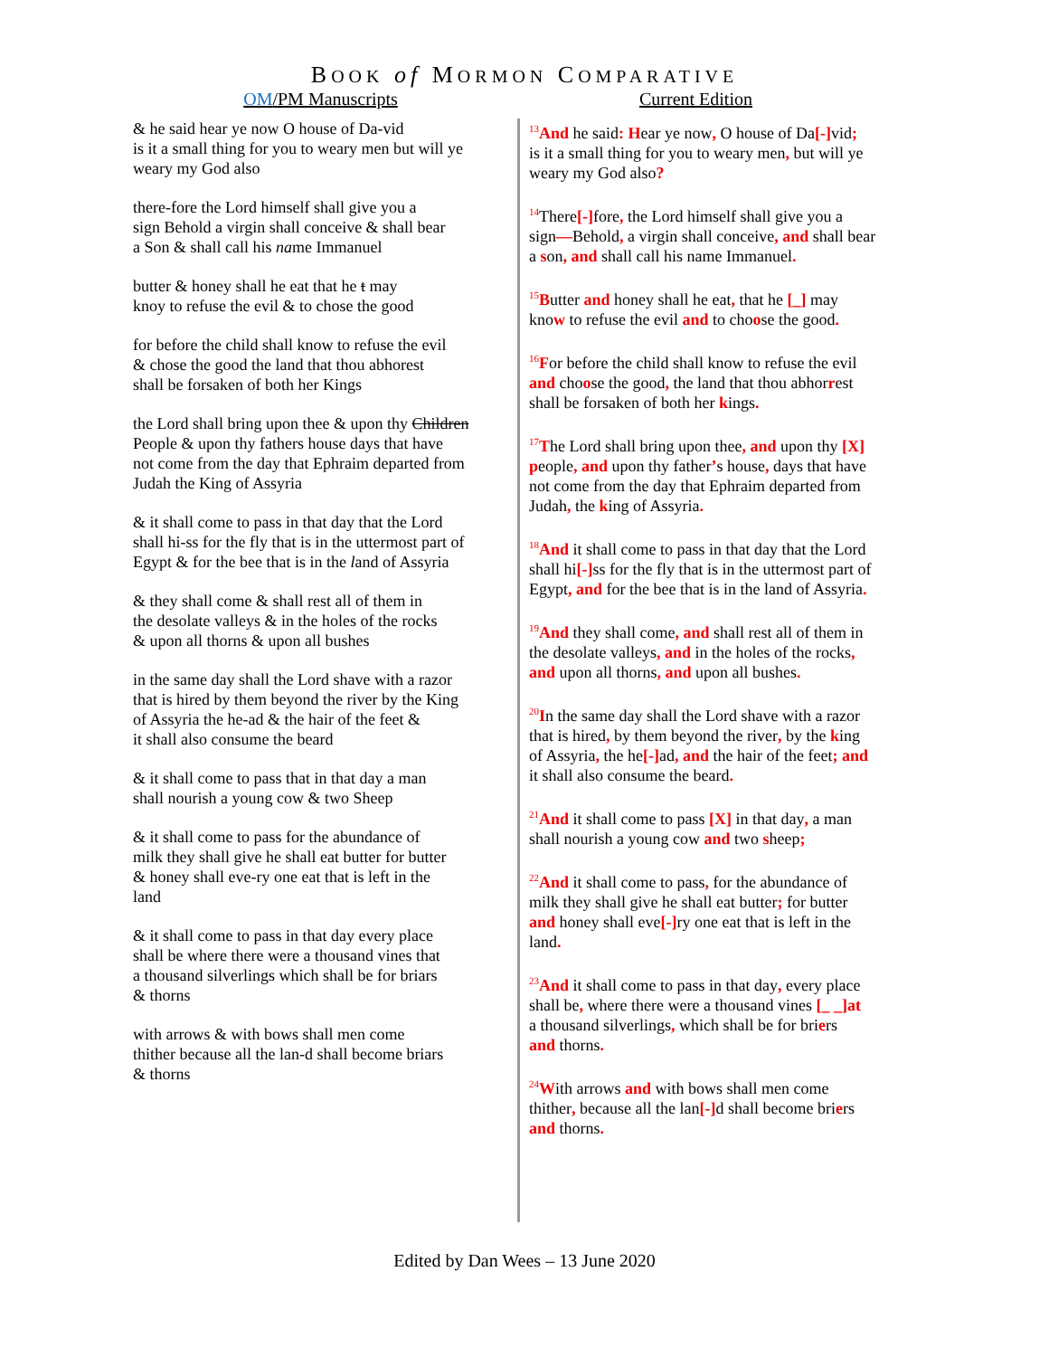BOOK of MORMON COMPARATIVE
OM/PM Manuscripts Current Edition
& he said hear ye now O house of Da-vid
is it a small thing for you to weary men but will ye
weary my God also
there-fore the Lord himself shall give you a
sign Behold a virgin shall conceive & shall bear
a Son & shall call his name Immanuel
butter & honey shall he eat that he t may
knoy to refuse the evil & to chose the good
for before the child shall know to refuse the evil
& chose the good the land that thou abhorest
shall be forsaken of both her Kings
the Lord shall bring upon thee & upon thy Children
People & upon thy fathers house days that have
not come from the day that Ephraim departed from
Judah the King of Assyria
& it shall come to pass in that day that the Lord
shall hi-ss for the fly that is in the uttermost part of
Egypt & for the bee that is in the land of Assyria
& they shall come & shall rest all of them in
the desolate valleys & in the holes of the rocks
& upon all thorns & upon all bushes
in the same day shall the Lord shave with a razor
that is hired by them beyond the river by the King
of Assyria the he-ad & the hair of the feet &
it shall also consume the beard
& it shall come to pass that in that day a man
shall nourish a young cow & two Sheep
& it shall come to pass for the abundance of
milk they shall give he shall eat butter for butter
& honey shall eve-ry one eat that is left in the
land
& it shall come to pass in that day every place
shall be where there were a thousand vines that
a thousand silverlings which shall be for briars
& thorns
with arrows & with bows shall men come
thither because all the lan-d shall become briars
& thorns
<sup>13</sup> And he said: Hear ye now, O house of Da[-] vid;
is it a small thing for you to weary men, but will ye
weary my God also?
<sup>14</sup> There[-] fore, the Lord himself shall give you a
sign—Behold, a virgin shall conceive, and shall bear
a son, and shall call his name Immanuel.
<sup>15</sup>Butter and honey shall he eat, that he [_] may
know to refuse the evil and to choose the good.
<sup>16</sup>For before the child shall know to refuse the evil
and choose the good, the land that thou abhorrest
shall be forsaken of both her kings.
<sup>17</sup> The Lord shall bring upon thee, and upon thy [X]
people, and upon thy father’s house, days that have
not come from the day that Ephraim departed from
Judah, the king of Assyria.
<sup>18</sup> And it shall come to pass in that day that the Lord
shall hi[-] ss for the fly that is in the uttermost part of
Egypt, and for the bee that is in the land of Assyria.
<sup>19</sup> And they shall come, and shall rest all of them in
the desolate valleys, and in the holes of the rocks,
and upon all thorns, and upon all bushes.
<sup>20</sup> In the same day shall the Lord shave with a razor
that is hired, by them beyond the river, by the king
of Assyria, the he[-] ad, and the hair of the feet; and
it shall also consume the beard.
<sup>21</sup> And it shall come to pass [X] in that day, a man
shall nourish a young cow and two sheep;
<sup>22</sup> And it shall come to pass, for the abundance of
milk they shall give he shall eat butter; for butter
and honey shall eve[-] ry one eat that is left in the
land.
<sup>23</sup> And it shall come to pass in that day, every place
shall be, where there were a thousand vines [_ _]at
a thousand silverlings, which shall be for briers
and thorns.
<sup>24</sup> With arrows and with bows shall men come
thither, because all the lan[-] d shall become briers
and thorns.
Edited by Dan Wees – 13 June 2020